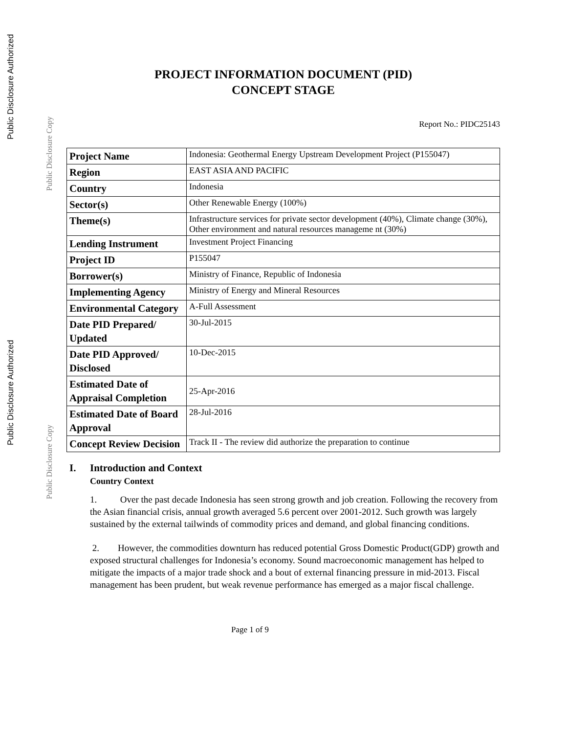Public Disclosure Authorized
Public Disclosure Copy
Public Disclosure Authorized
Public Disclosure Copy
PROJECT INFORMATION DOCUMENT (PID)
CONCEPT STAGE
Report No.: PIDC25143
| Project Name | Indonesia: Geothermal Energy Upstream Development Project (P155047) |
| Region | EAST ASIA AND PACIFIC |
| Country | Indonesia |
| Sector(s) | Other Renewable Energy (100%) |
| Theme(s) | Infrastructure services for private sector development (40%), Climate change (30%), Other environment and natural resources manageme nt (30%) |
| Lending Instrument | Investment Project Financing |
| Project ID | P155047 |
| Borrower(s) | Ministry of Finance, Republic of Indonesia |
| Implementing Agency | Ministry of Energy and Mineral Resources |
| Environmental Category | A-Full Assessment |
| Date PID Prepared/ Updated | 30-Jul-2015 |
| Date PID Approved/ Disclosed | 10-Dec-2015 |
| Estimated Date of Appraisal Completion | 25-Apr-2016 |
| Estimated Date of Board Approval | 28-Jul-2016 |
| Concept Review Decision | Track II - The review did authorize the preparation to continue |
I. Introduction and Context
Country Context
1. Over the past decade Indonesia has seen strong growth and job creation. Following the recovery from the Asian financial crisis, annual growth averaged 5.6 percent over 2001-2012. Such growth was largely sustained by the external tailwinds of commodity prices and demand, and global financing conditions.
2. However, the commodities downturn has reduced potential Gross Domestic Product(GDP) growth and exposed structural challenges for Indonesia’s economy. Sound macroeconomic management has helped to mitigate the impacts of a major trade shock and a bout of external financing pressure in mid-2013. Fiscal management has been prudent, but weak revenue performance has emerged as a major fiscal challenge.
Page 1 of 9